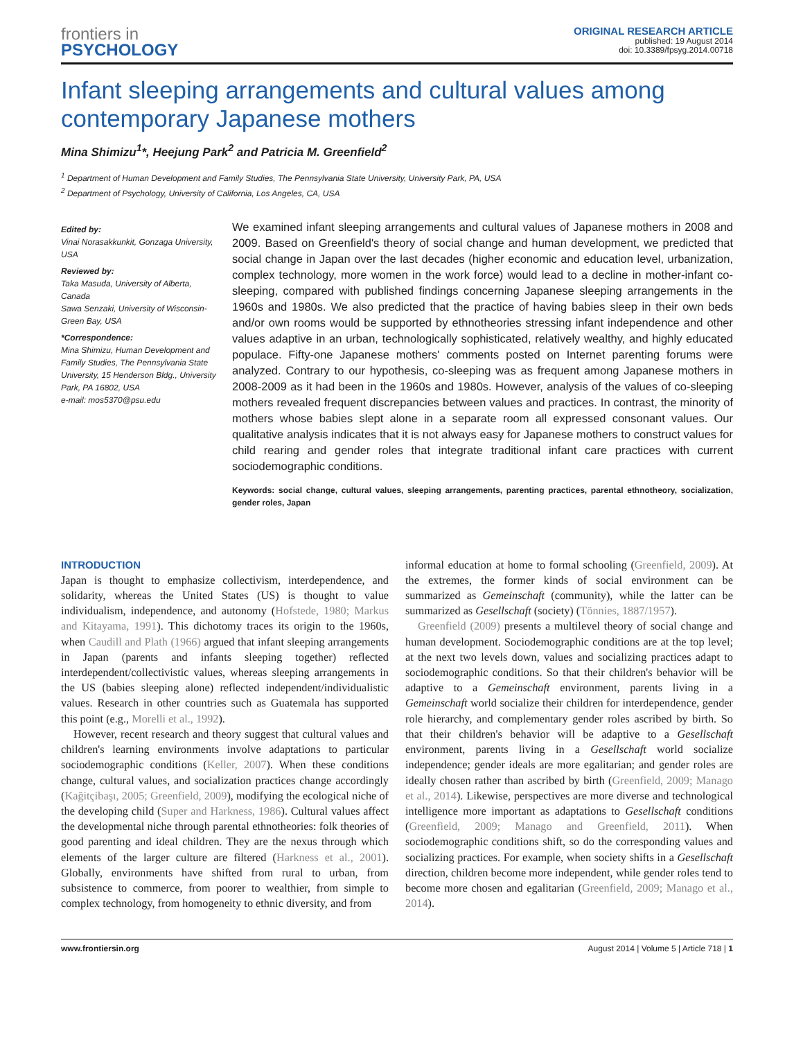frontiers in
PSYCHOLOGY
ORIGINAL RESEARCH ARTICLE
published: 19 August 2014
doi: 10.3389/fpsyg.2014.00718
Infant sleeping arrangements and cultural values among contemporary Japanese mothers
Mina Shimizu<sup>1</sup>*, Heejung Park<sup>2</sup> and Patricia M. Greenfield<sup>2</sup>
<sup>1</sup> Department of Human Development and Family Studies, The Pennsylvania State University, University Park, PA, USA
<sup>2</sup> Department of Psychology, University of California, Los Angeles, CA, USA
Edited by:
Vinai Norasakkunkit, Gonzaga University, USA
Reviewed by:
Taka Masuda, University of Alberta, Canada
Sawa Senzaki, University of Wisconsin-Green Bay, USA
*Correspondence:
Mina Shimizu, Human Development and Family Studies, The Pennsylvania State University, 15 Henderson Bldg., University Park, PA 16802, USA
e-mail: mos5370@psu.edu
We examined infant sleeping arrangements and cultural values of Japanese mothers in 2008 and 2009. Based on Greenfield's theory of social change and human development, we predicted that social change in Japan over the last decades (higher economic and education level, urbanization, complex technology, more women in the work force) would lead to a decline in mother-infant co-sleeping, compared with published findings concerning Japanese sleeping arrangements in the 1960s and 1980s. We also predicted that the practice of having babies sleep in their own beds and/or own rooms would be supported by ethnotheories stressing infant independence and other values adaptive in an urban, technologically sophisticated, relatively wealthy, and highly educated populace. Fifty-one Japanese mothers' comments posted on Internet parenting forums were analyzed. Contrary to our hypothesis, co-sleeping was as frequent among Japanese mothers in 2008-2009 as it had been in the 1960s and 1980s. However, analysis of the values of co-sleeping mothers revealed frequent discrepancies between values and practices. In contrast, the minority of mothers whose babies slept alone in a separate room all expressed consonant values. Our qualitative analysis indicates that it is not always easy for Japanese mothers to construct values for child rearing and gender roles that integrate traditional infant care practices with current sociodemographic conditions.
Keywords: social change, cultural values, sleeping arrangements, parenting practices, parental ethnotheory, socialization, gender roles, Japan
INTRODUCTION
Japan is thought to emphasize collectivism, interdependence, and solidarity, whereas the United States (US) is thought to value individualism, independence, and autonomy (Hofstede, 1980; Markus and Kitayama, 1991). This dichotomy traces its origin to the 1960s, when Caudill and Plath (1966) argued that infant sleeping arrangements in Japan (parents and infants sleeping together) reflected interdependent/collectivistic values, whereas sleeping arrangements in the US (babies sleeping alone) reflected independent/individualistic values. Research in other countries such as Guatemala has supported this point (e.g., Morelli et al., 1992).
However, recent research and theory suggest that cultural values and children's learning environments involve adaptations to particular sociodemographic conditions (Keller, 2007). When these conditions change, cultural values, and socialization practices change accordingly (Kağitçibaşı, 2005; Greenfield, 2009), modifying the ecological niche of the developing child (Super and Harkness, 1986). Cultural values affect the developmental niche through parental ethnotheories: folk theories of good parenting and ideal children. They are the nexus through which elements of the larger culture are filtered (Harkness et al., 2001). Globally, environments have shifted from rural to urban, from subsistence to commerce, from poorer to wealthier, from simple to complex technology, from homogeneity to ethnic diversity, and from
informal education at home to formal schooling (Greenfield, 2009). At the extremes, the former kinds of social environment can be summarized as Gemeinschaft (community), while the latter can be summarized as Gesellschaft (society) (Tönnies, 1887/1957).
Greenfield (2009) presents a multilevel theory of social change and human development. Sociodemographic conditions are at the top level; at the next two levels down, values and socializing practices adapt to sociodemographic conditions. So that their children's behavior will be adaptive to a Gemeinschaft environment, parents living in a Gemeinschaft world socialize their children for interdependence, gender role hierarchy, and complementary gender roles ascribed by birth. So that their children's behavior will be adaptive to a Gesellschaft environment, parents living in a Gesellschaft world socialize independence; gender ideals are more egalitarian; and gender roles are ideally chosen rather than ascribed by birth (Greenfield, 2009; Manago et al., 2014). Likewise, perspectives are more diverse and technological intelligence more important as adaptations to Gesellschaft conditions (Greenfield, 2009; Manago and Greenfield, 2011). When sociodemographic conditions shift, so do the corresponding values and socializing practices. For example, when society shifts in a Gesellschaft direction, children become more independent, while gender roles tend to become more chosen and egalitarian (Greenfield, 2009; Manago et al., 2014).
www.frontiersin.org August 2014 | Volume 5 | Article 718 | 1